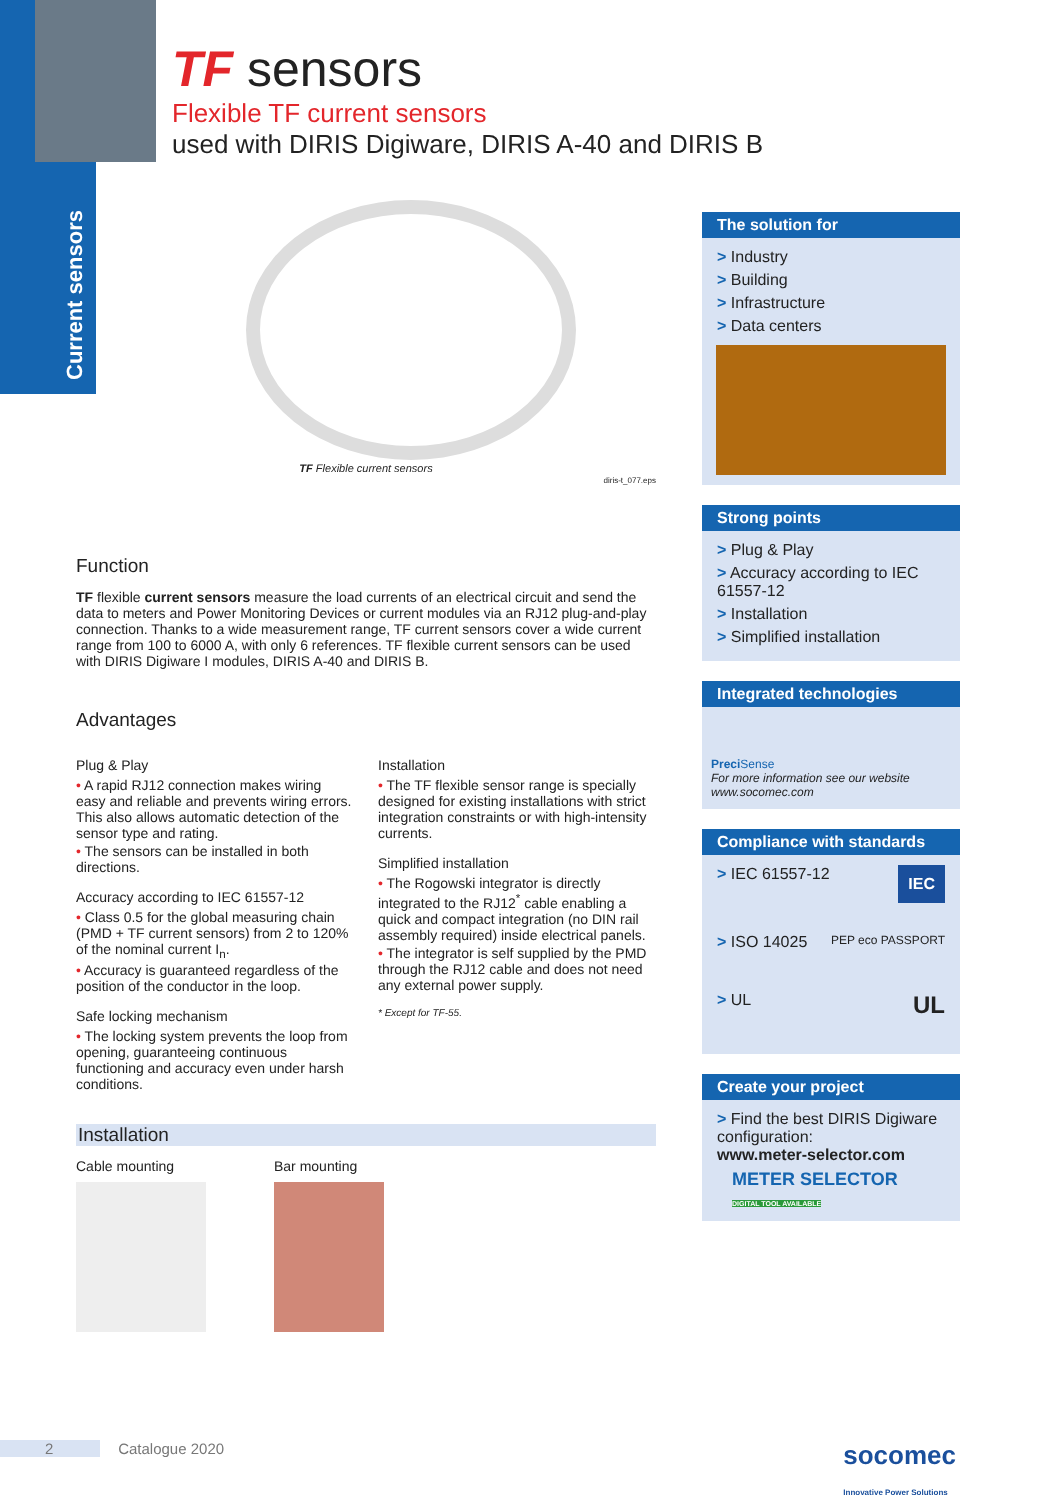Current sensors
TF sensors
Flexible TF current sensors
used with DIRIS Digiware, DIRIS A-40 and DIRIS B
TF Flexible current sensors
diris-t_077.eps
Function
TF flexible current sensors measure the load currents of an electrical circuit and send the data to meters and Power Monitoring Devices or current modules via an RJ12 plug-and-play connection. Thanks to a wide measurement range, TF current sensors cover a wide current range from 100 to 6000 A, with only 6 references. TF flexible current sensors can be used with DIRIS Digiware I modules, DIRIS A-40 and DIRIS B.
Advantages
Plug & Play
• A rapid RJ12 connection makes wiring easy and reliable and prevents wiring errors. This also allows automatic detection of the sensor type and rating.
• The sensors can be installed in both directions.
Accuracy according to IEC 61557-12
• Class 0.5 for the global measuring chain (PMD + TF current sensors) from 2 to 120% of the nominal current I<sub>n</sub>.
• Accuracy is guaranteed regardless of the position of the conductor in the loop.
Safe locking mechanism
• The locking system prevents the loop from opening, guaranteeing continuous functioning and accuracy even under harsh conditions.
Installation
• The TF flexible sensor range is specially designed for existing installations with strict integration constraints or with high-intensity currents.
Simplified installation
• The Rogowski integrator is directly integrated to the RJ12<sup>*</sup> cable enabling a quick and compact integration (no DIN rail assembly required) inside electrical panels.
• The integrator is self supplied by the PMD through the RJ12 cable and does not need any external power supply.
* Except for TF-55.
Installation
Cable mounting Bar mounting
The solution for
> Industry
> Building
> Infrastructure
> Data centers
Strong points
> Plug & Play
> Accuracy according to IEC 61557-12
> Installation
> Simplified installation
Integrated technologies
Preci Sense
For more information see our website www.socomec.com
Compliance with standards
> IEC 61557-12 IEC
> ISO 14025 PEP eco PASSPORT
> UL UL
Create your project
> Find the best DIRIS Digiware configuration:
www.meter-selector.com
METER SELECTOR DIGITAL TOOL AVAILABLE
2 Catalogue 2020 socomec
Innovative Power Solutions